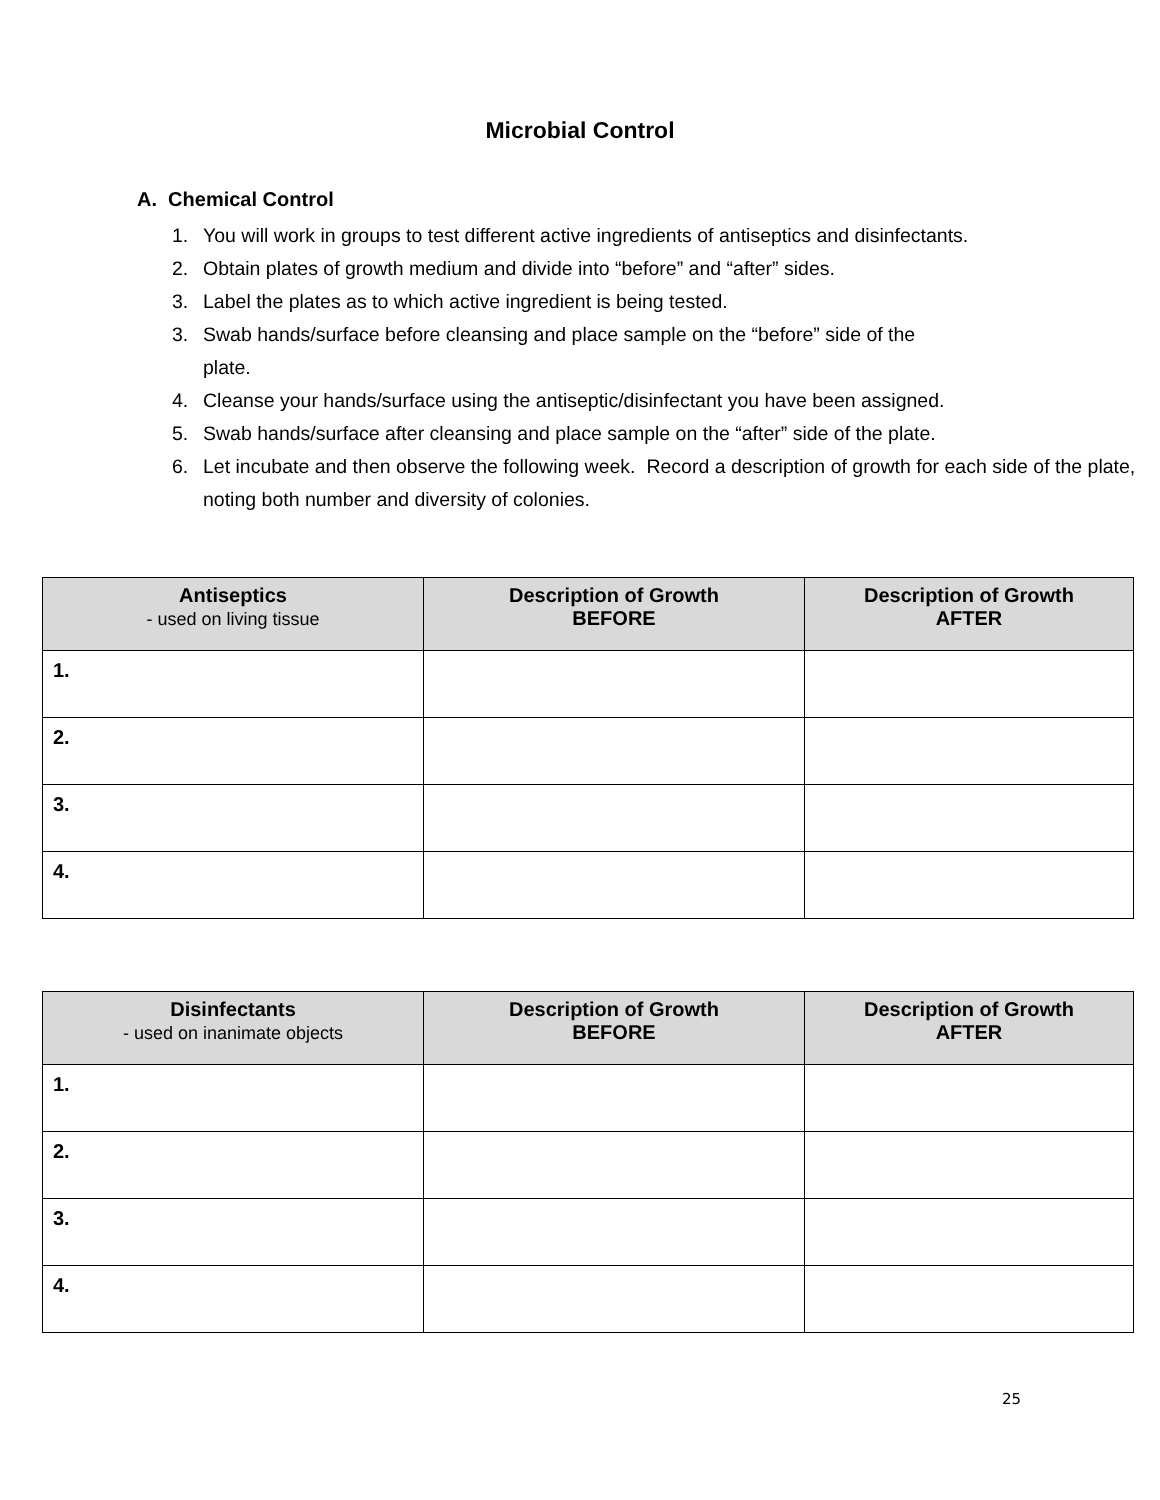Microbial Control
A. Chemical Control
1. You will work in groups to test different active ingredients of antiseptics and disinfectants.
2. Obtain plates of growth medium and divide into “before” and “after” sides.
3. Label the plates as to which active ingredient is being tested.
3. Swab hands/surface before cleansing and place sample on the “before” side of the
plate.
4. Cleanse your hands/surface using the antiseptic/disinfectant you have been assigned.
5. Swab hands/surface after cleansing and place sample on the “after” side of the plate.
6. Let incubate and then observe the following week. Record a description of growth for each side of the plate, noting both number and diversity of colonies.
| Antiseptics - used on living tissue | Description of Growth BEFORE | Description of Growth AFTER |
| --- | --- | --- |
| 1. | | |
| 2. | | |
| 3. | | |
| 4. | | |
| Disinfectants - used on inanimate objects | Description of Growth BEFORE | Description of Growth AFTER |
| --- | --- | --- |
| 1. | | |
| 2. | | |
| 3. | | |
| 4. | | |
25